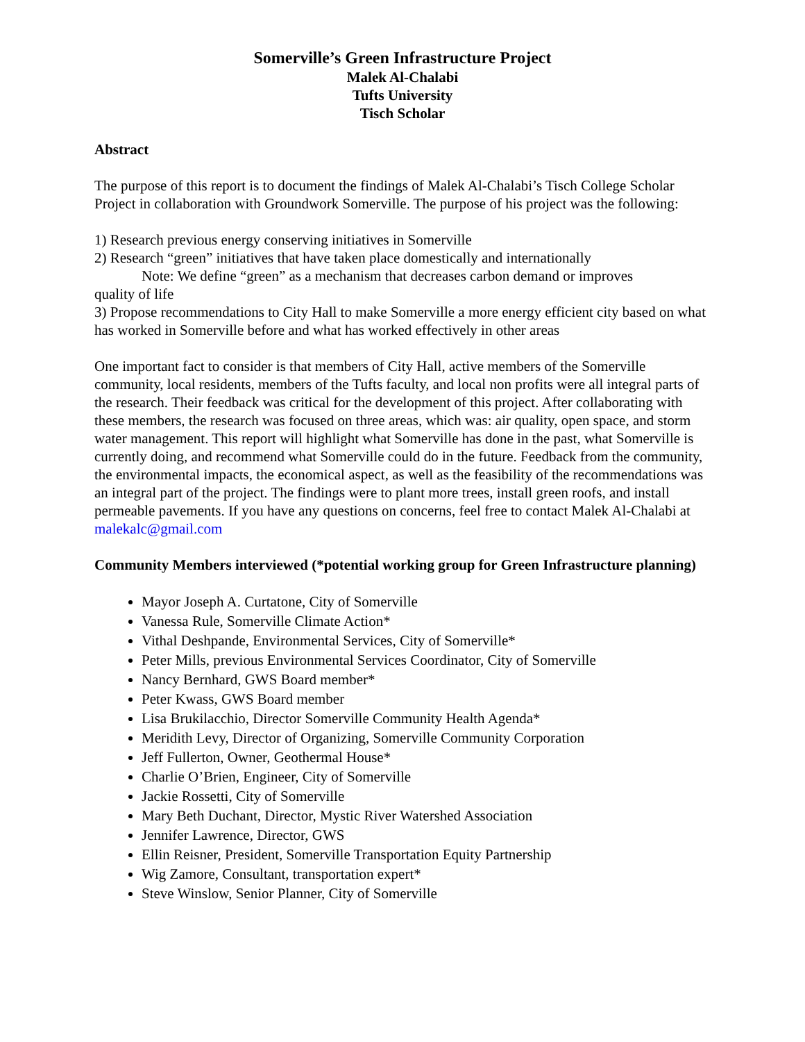Somerville’s Green Infrastructure Project
Malek Al-Chalabi
Tufts University
Tisch Scholar
Abstract
The purpose of this report is to document the findings of Malek Al-Chalabi’s Tisch College Scholar Project in collaboration with Groundwork Somerville. The purpose of his project was the following:
1) Research previous energy conserving initiatives in Somerville
2) Research “green” initiatives that have taken place domestically and internationally
Note: We define “green” as a mechanism that decreases carbon demand or improves
quality of life
3) Propose recommendations to City Hall to make Somerville a more energy efficient city based on what has worked in Somerville before and what has worked effectively in other areas
One important fact to consider is that members of City Hall, active members of the Somerville community, local residents, members of the Tufts faculty, and local non profits were all integral parts of the research. Their feedback was critical for the development of this project. After collaborating with these members, the research was focused on three areas, which was: air quality, open space, and storm water management. This report will highlight what Somerville has done in the past, what Somerville is currently doing, and recommend what Somerville could do in the future. Feedback from the community, the environmental impacts, the economical aspect, as well as the feasibility of the recommendations was an integral part of the project. The findings were to plant more trees, install green roofs, and install permeable pavements. If you have any questions on concerns, feel free to contact Malek Al-Chalabi at malekalc@gmail.com
Community Members interviewed (*potential working group for Green Infrastructure planning)
Mayor Joseph A. Curtatone, City of Somerville
Vanessa Rule, Somerville Climate Action*
Vithal Deshpande, Environmental Services, City of Somerville*
Peter Mills, previous Environmental Services Coordinator, City of Somerville
Nancy Bernhard, GWS Board member*
Peter Kwass, GWS Board member
Lisa Brukilacchio, Director Somerville Community Health Agenda*
Meridith Levy, Director of Organizing, Somerville Community Corporation
Jeff Fullerton, Owner, Geothermal House*
Charlie O’Brien, Engineer, City of Somerville
Jackie Rossetti, City of Somerville
Mary Beth Duchant, Director, Mystic River Watershed Association
Jennifer Lawrence, Director, GWS
Ellin Reisner, President, Somerville Transportation Equity Partnership
Wig Zamore, Consultant, transportation expert*
Steve Winslow, Senior Planner, City of Somerville